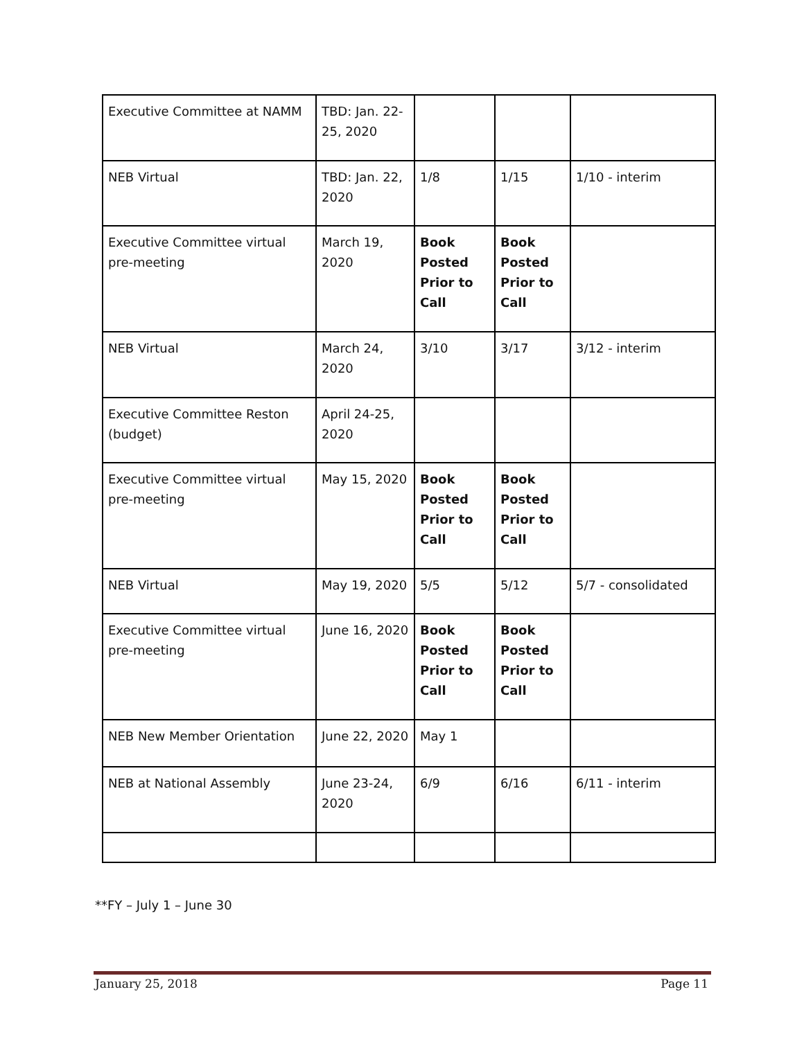| Executive Committee at NAMM | TBD: Jan. 22-25, 2020 | | | |
| NEB Virtual | TBD: Jan. 22, 2020 | 1/8 | 1/15 | 1/10 - interim |
| Executive Committee virtual pre-meeting | March 19, 2020 | Book Posted Prior to Call | Book Posted Prior to Call | |
| NEB Virtual | March 24, 2020 | 3/10 | 3/17 | 3/12 - interim |
| Executive Committee Reston (budget) | April 24-25, 2020 | | | |
| Executive Committee virtual pre-meeting | May 15, 2020 | Book Posted Prior to Call | Book Posted Prior to Call | |
| NEB Virtual | May 19, 2020 | 5/5 | 5/12 | 5/7 - consolidated |
| Executive Committee virtual pre-meeting | June 16, 2020 | Book Posted Prior to Call | Book Posted Prior to Call | |
| NEB New Member Orientation | June 22, 2020 | May 1 | | |
| NEB at National Assembly | June 23-24, 2020 | 6/9 | 6/16 | 6/11 - interim |
**FY – July 1 – June 30
January 25, 2018 Page 11